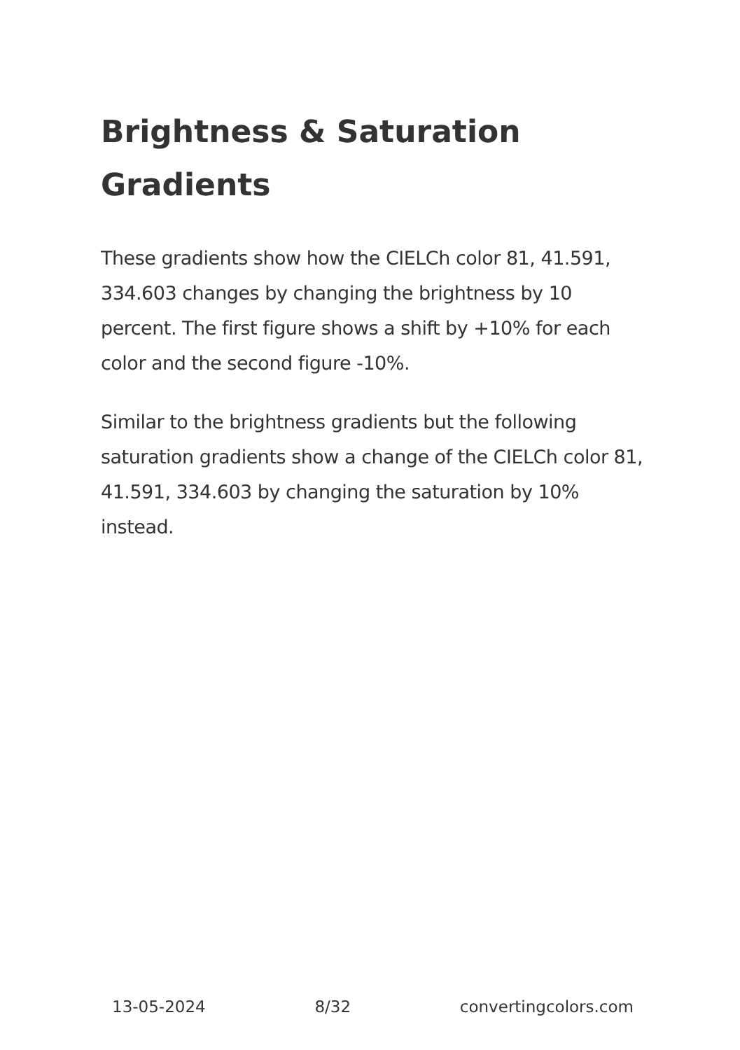Brightness & Saturation Gradients
These gradients show how the CIELCh color 81, 41.591, 334.603 changes by changing the brightness by 10 percent. The first figure shows a shift by +10% for each color and the second figure -10%.
Similar to the brightness gradients but the following saturation gradients show a change of the CIELCh color 81, 41.591, 334.603 by changing the saturation by 10% instead.
13-05-2024 8/32 convertingcolors.com